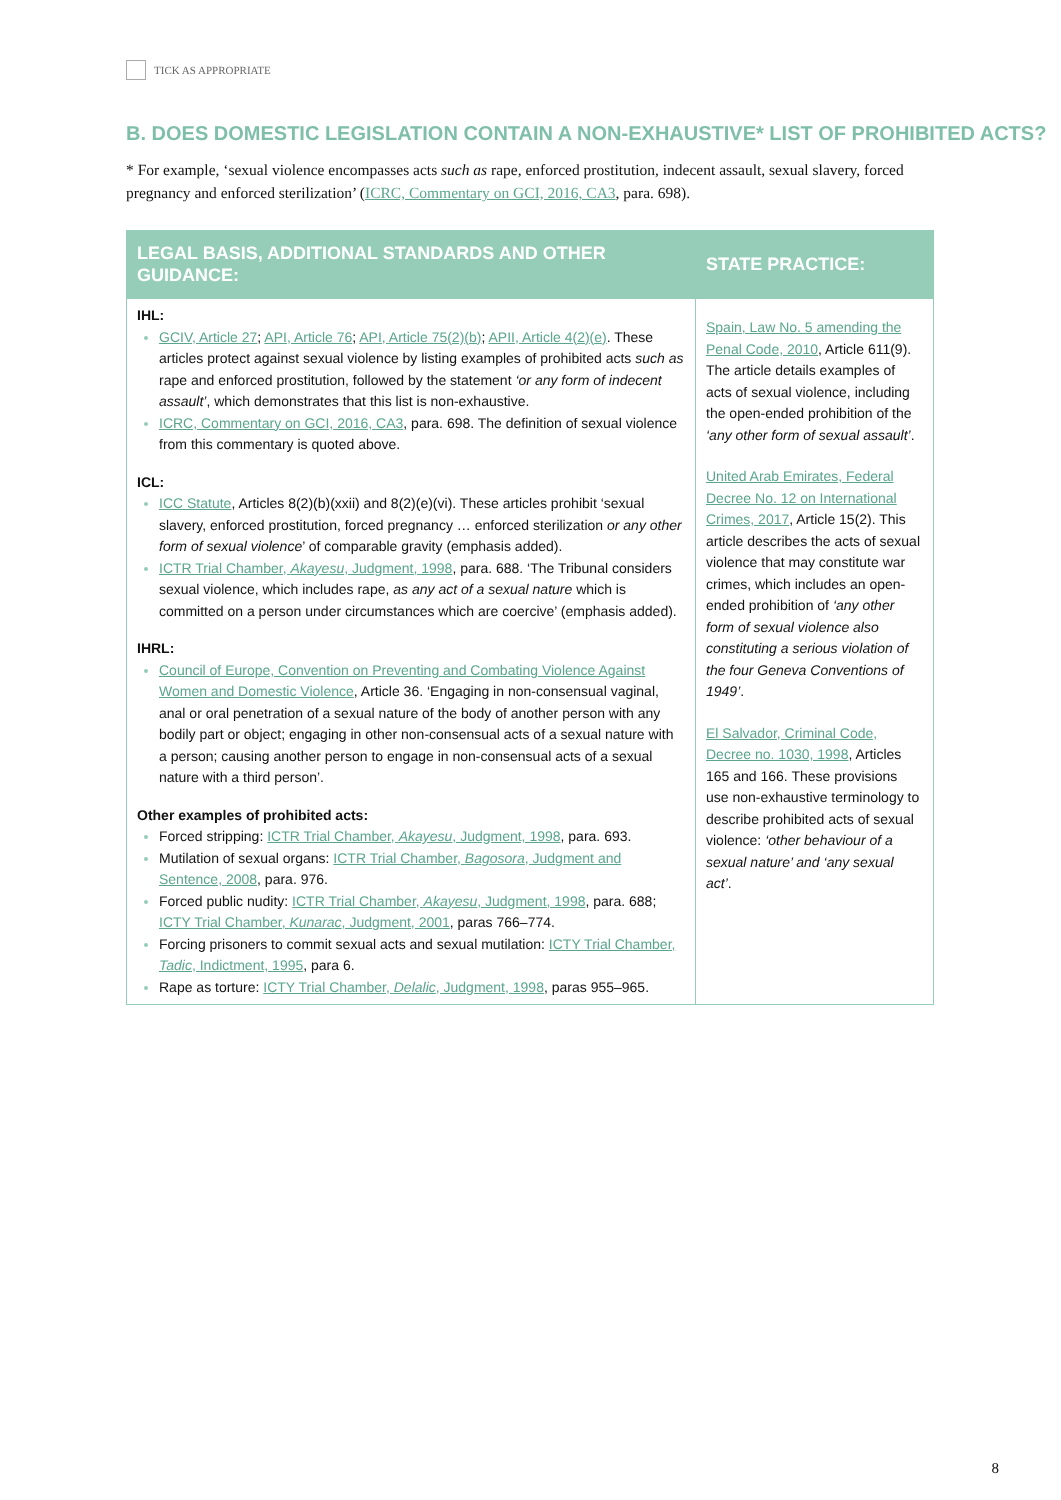TICK AS APPROPRIATE
B. DOES DOMESTIC LEGISLATION CONTAIN A NON-EXHAUSTIVE* LIST OF PROHIBITED ACTS?
* For example, ‘sexual violence encompasses acts such as rape, enforced prostitution, indecent assault, sexual slavery, forced pregnancy and enforced sterilization’ (ICRC, Commentary on GCI, 2016, CA3, para. 698).
| LEGAL BASIS, ADDITIONAL STANDARDS AND OTHER GUIDANCE: | STATE PRACTICE: |
| --- | --- |
| IHL: GCIV, Article 27 ; API, Article 76 ; API, Article 75(2)(b) ; APII, Article 4(2)(e) . These articles protect against sexual violence by listing examples of prohibited acts such as rape and enforced prostitution, followed by the statement ‘or any form of indecent assault’ , which demonstrates that this list is non-exhaustive. ICRC, Commentary on GCI, 2016, CA3 , para. 698. The definition of sexual violence from this commentary is quoted above. ICL: ICC Statute , Articles 8(2)(b)(xxii) and 8(2)(e)(vi). These articles prohibit ‘sexual slavery, enforced prostitution, forced pregnancy … enforced sterilization or any other form of sexual violence ’ of comparable gravity (emphasis added). ICTR Trial Chamber, Akayesu , Judgment, 1998 , para. 688. ‘The Tribunal considers sexual violence, which includes rape, as any act of a sexual nature which is committed on a person under circumstances which are coercive’ (emphasis added). IHRL: Council of Europe, Convention on Preventing and Combating Violence Against Women and Domestic Violence , Article 36. ‘Engaging in non-consensual vaginal, anal or oral penetration of a sexual nature of the body of another person with any bodily part or object; engaging in other non-consensual acts of a sexual nature with a person; causing another person to engage in non-consensual acts of a sexual nature with a third person’. Other examples of prohibited acts: Forced stripping: ICTR Trial Chamber, Akayesu , Judgment, 1998 , para. 693. Mutilation of sexual organs: ICTR Trial Chamber, Bagosora , Judgment and Sentence, 2008 , para. 976. Forced public nudity: ICTR Trial Chamber, Akayesu , Judgment, 1998 , para. 688; ICTY Trial Chamber, Kunarac , Judgment, 2001 , paras 766–774. Forcing prisoners to commit sexual acts and sexual mutilation: ICTY Trial Chamber, Tadic , Indictment, 1995 , para 6. Rape as torture: ICTY Trial Chamber, Delalic , Judgment, 1998 , paras 955–965. | Spain, Law No. 5 amending the Penal Code, 2010 , Article 611(9). The article details examples of acts of sexual violence, including the open-ended prohibition of the ‘any other form of sexual assault’ . United Arab Emirates, Federal Decree No. 12 on International Crimes, 2017 , Article 15(2). This article describes the acts of sexual violence that may constitute war crimes, which includes an open-ended prohibition of ‘any other form of sexual violence also constituting a serious violation of the four Geneva Conventions of 1949’ . El Salvador, Criminal Code, Decree no. 1030, 1998 , Articles 165 and 166. These provisions use non-exhaustive terminology to describe prohibited acts of sexual violence: ‘other behaviour of a sexual nature’ and ‘any sexual act’ . |
8